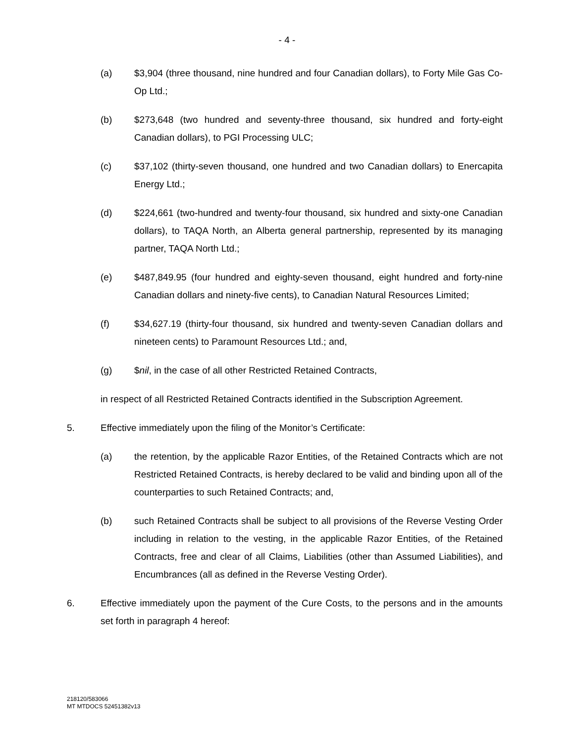- 4 -
(a) $3,904 (three thousand, nine hundred and four Canadian dollars), to Forty Mile Gas Co-Op Ltd.;
(b) $273,648 (two hundred and seventy-three thousand, six hundred and forty-eight Canadian dollars), to PGI Processing ULC;
(c) $37,102 (thirty-seven thousand, one hundred and two Canadian dollars) to Enercapita Energy Ltd.;
(d) $224,661 (two-hundred and twenty-four thousand, six hundred and sixty-one Canadian dollars), to TAQA North, an Alberta general partnership, represented by its managing partner, TAQA North Ltd.;
(e) $487,849.95 (four hundred and eighty-seven thousand, eight hundred and forty-nine Canadian dollars and ninety-five cents), to Canadian Natural Resources Limited;
(f) $34,627.19 (thirty-four thousand, six hundred and twenty-seven Canadian dollars and nineteen cents) to Paramount Resources Ltd.; and,
(g) $nil, in the case of all other Restricted Retained Contracts,
in respect of all Restricted Retained Contracts identified in the Subscription Agreement.
5. Effective immediately upon the filing of the Monitor’s Certificate:
(a) the retention, by the applicable Razor Entities, of the Retained Contracts which are not Restricted Retained Contracts, is hereby declared to be valid and binding upon all of the counterparties to such Retained Contracts; and,
(b) such Retained Contracts shall be subject to all provisions of the Reverse Vesting Order including in relation to the vesting, in the applicable Razor Entities, of the Retained Contracts, free and clear of all Claims, Liabilities (other than Assumed Liabilities), and Encumbrances (all as defined in the Reverse Vesting Order).
6. Effective immediately upon the payment of the Cure Costs, to the persons and in the amounts set forth in paragraph 4 hereof:
218120/583066
MT MTDOCS 52451382v13